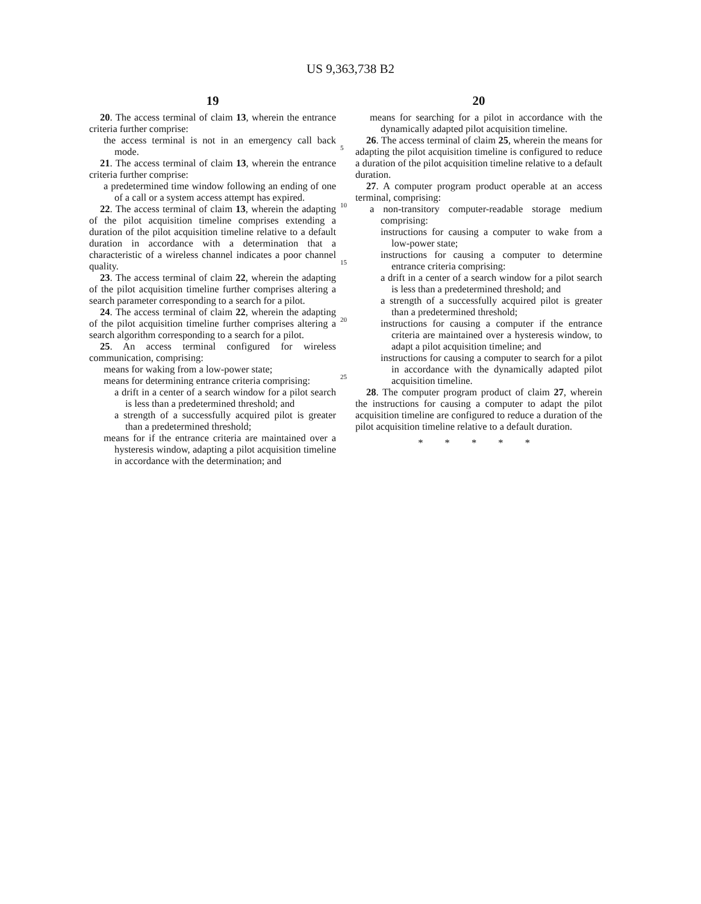US 9,363,738 B2
19
20. The access terminal of claim 13, wherein the entrance criteria further comprise:
the access terminal is not in an emergency call back mode.
21. The access terminal of claim 13, wherein the entrance criteria further comprise:
a predetermined time window following an ending of one of a call or a system access attempt has expired.
22. The access terminal of claim 13, wherein the adapting of the pilot acquisition timeline comprises extending a duration of the pilot acquisition timeline relative to a default duration in accordance with a determination that a characteristic of a wireless channel indicates a poor channel quality.
23. The access terminal of claim 22, wherein the adapting of the pilot acquisition timeline further comprises altering a search parameter corresponding to a search for a pilot.
24. The access terminal of claim 22, wherein the adapting of the pilot acquisition timeline further comprises altering a search algorithm corresponding to a search for a pilot.
25. An access terminal configured for wireless communication, comprising:
means for waking from a low-power state;
means for determining entrance criteria comprising:
a drift in a center of a search window for a pilot search is less than a predetermined threshold; and
a strength of a successfully acquired pilot is greater than a predetermined threshold;
means for if the entrance criteria are maintained over a hysteresis window, adapting a pilot acquisition timeline in accordance with the determination; and
5
10
15
20
25
20
means for searching for a pilot in accordance with the dynamically adapted pilot acquisition timeline.
26. The access terminal of claim 25, wherein the means for adapting the pilot acquisition timeline is configured to reduce a duration of the pilot acquisition timeline relative to a default duration.
27. A computer program product operable at an access terminal, comprising:
a non-transitory computer-readable storage medium comprising:
instructions for causing a computer to wake from a low-power state;
instructions for causing a computer to determine entrance criteria comprising:
a drift in a center of a search window for a pilot search is less than a predetermined threshold; and
a strength of a successfully acquired pilot is greater than a predetermined threshold;
instructions for causing a computer if the entrance criteria are maintained over a hysteresis window, to adapt a pilot acquisition timeline; and
instructions for causing a computer to search for a pilot in accordance with the dynamically adapted pilot acquisition timeline.
28. The computer program product of claim 27, wherein the instructions for causing a computer to adapt the pilot acquisition timeline are configured to reduce a duration of the pilot acquisition timeline relative to a default duration.
* * * * *